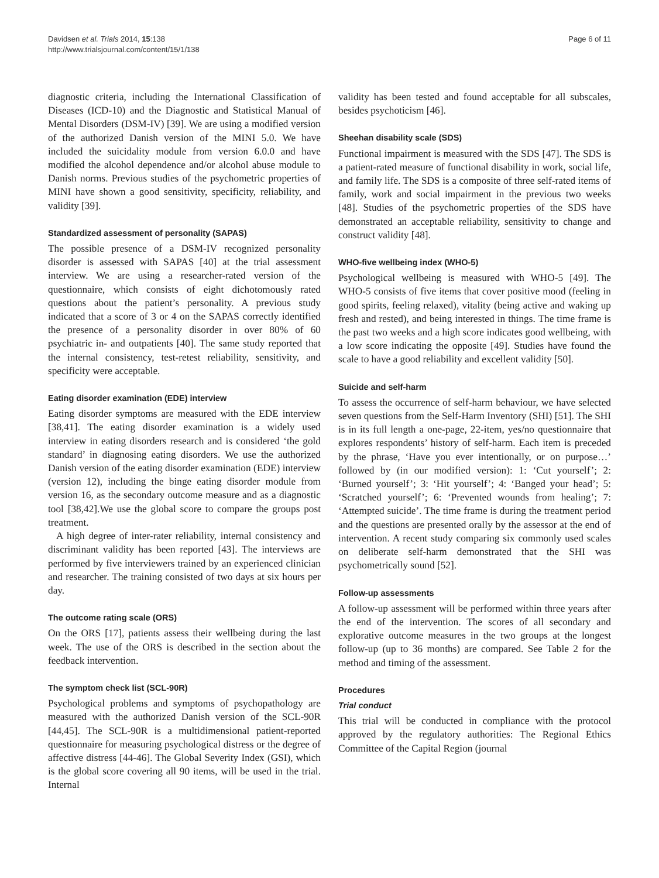Davidsen et al. Trials 2014, 15:138
http://www.trialsjournal.com/content/15/1/138
Page 6 of 11
diagnostic criteria, including the International Classification of Diseases (ICD-10) and the Diagnostic and Statistical Manual of Mental Disorders (DSM-IV) [39]. We are using a modified version of the authorized Danish version of the MINI 5.0. We have included the suicidality module from version 6.0.0 and have modified the alcohol dependence and/or alcohol abuse module to Danish norms. Previous studies of the psychometric properties of MINI have shown a good sensitivity, specificity, reliability, and validity [39].
Standardized assessment of personality (SAPAS)
The possible presence of a DSM-IV recognized personality disorder is assessed with SAPAS [40] at the trial assessment interview. We are using a researcher-rated version of the questionnaire, which consists of eight dichotomously rated questions about the patient’s personality. A previous study indicated that a score of 3 or 4 on the SAPAS correctly identified the presence of a personality disorder in over 80% of 60 psychiatric in- and outpatients [40]. The same study reported that the internal consistency, test-retest reliability, sensitivity, and specificity were acceptable.
Eating disorder examination (EDE) interview
Eating disorder symptoms are measured with the EDE interview [38,41]. The eating disorder examination is a widely used interview in eating disorders research and is considered ‘the gold standard’ in diagnosing eating disorders. We use the authorized Danish version of the eating disorder examination (EDE) interview (version 12), including the binge eating disorder module from version 16, as the secondary outcome measure and as a diagnostic tool [38,42].We use the global score to compare the groups post treatment.
A high degree of inter-rater reliability, internal consistency and discriminant validity has been reported [43]. The interviews are performed by five interviewers trained by an experienced clinician and researcher. The training consisted of two days at six hours per day.
The outcome rating scale (ORS)
On the ORS [17], patients assess their wellbeing during the last week. The use of the ORS is described in the section about the feedback intervention.
The symptom check list (SCL-90R)
Psychological problems and symptoms of psychopathology are measured with the authorized Danish version of the SCL-90R [44,45]. The SCL-90R is a multidimensional patient-reported questionnaire for measuring psychological distress or the degree of affective distress [44-46]. The Global Severity Index (GSI), which is the global score covering all 90 items, will be used in the trial. Internal
validity has been tested and found acceptable for all subscales, besides psychoticism [46].
Sheehan disability scale (SDS)
Functional impairment is measured with the SDS [47]. The SDS is a patient-rated measure of functional disability in work, social life, and family life. The SDS is a composite of three self-rated items of family, work and social impairment in the previous two weeks [48]. Studies of the psychometric properties of the SDS have demonstrated an acceptable reliability, sensitivity to change and construct validity [48].
WHO-five wellbeing index (WHO-5)
Psychological wellbeing is measured with WHO-5 [49]. The WHO-5 consists of five items that cover positive mood (feeling in good spirits, feeling relaxed), vitality (being active and waking up fresh and rested), and being interested in things. The time frame is the past two weeks and a high score indicates good wellbeing, with a low score indicating the opposite [49]. Studies have found the scale to have a good reliability and excellent validity [50].
Suicide and self-harm
To assess the occurrence of self-harm behaviour, we have selected seven questions from the Self-Harm Inventory (SHI) [51]. The SHI is in its full length a one-page, 22-item, yes/no questionnaire that explores respondents’ history of self-harm. Each item is preceded by the phrase, ‘Have you ever intentionally, or on purpose…’ followed by (in our modified version): 1: ‘Cut yourself’; 2: ‘Burned yourself’; 3: ‘Hit yourself’; 4: ‘Banged your head’; 5: ‘Scratched yourself’; 6: ‘Prevented wounds from healing’; 7: ‘Attempted suicide’. The time frame is during the treatment period and the questions are presented orally by the assessor at the end of intervention. A recent study comparing six commonly used scales on deliberate self-harm demonstrated that the SHI was psychometrically sound [52].
Follow-up assessments
A follow-up assessment will be performed within three years after the end of the intervention. The scores of all secondary and explorative outcome measures in the two groups at the longest follow-up (up to 36 months) are compared. See Table 2 for the method and timing of the assessment.
Procedures
Trial conduct
This trial will be conducted in compliance with the protocol approved by the regulatory authorities: The Regional Ethics Committee of the Capital Region (journal